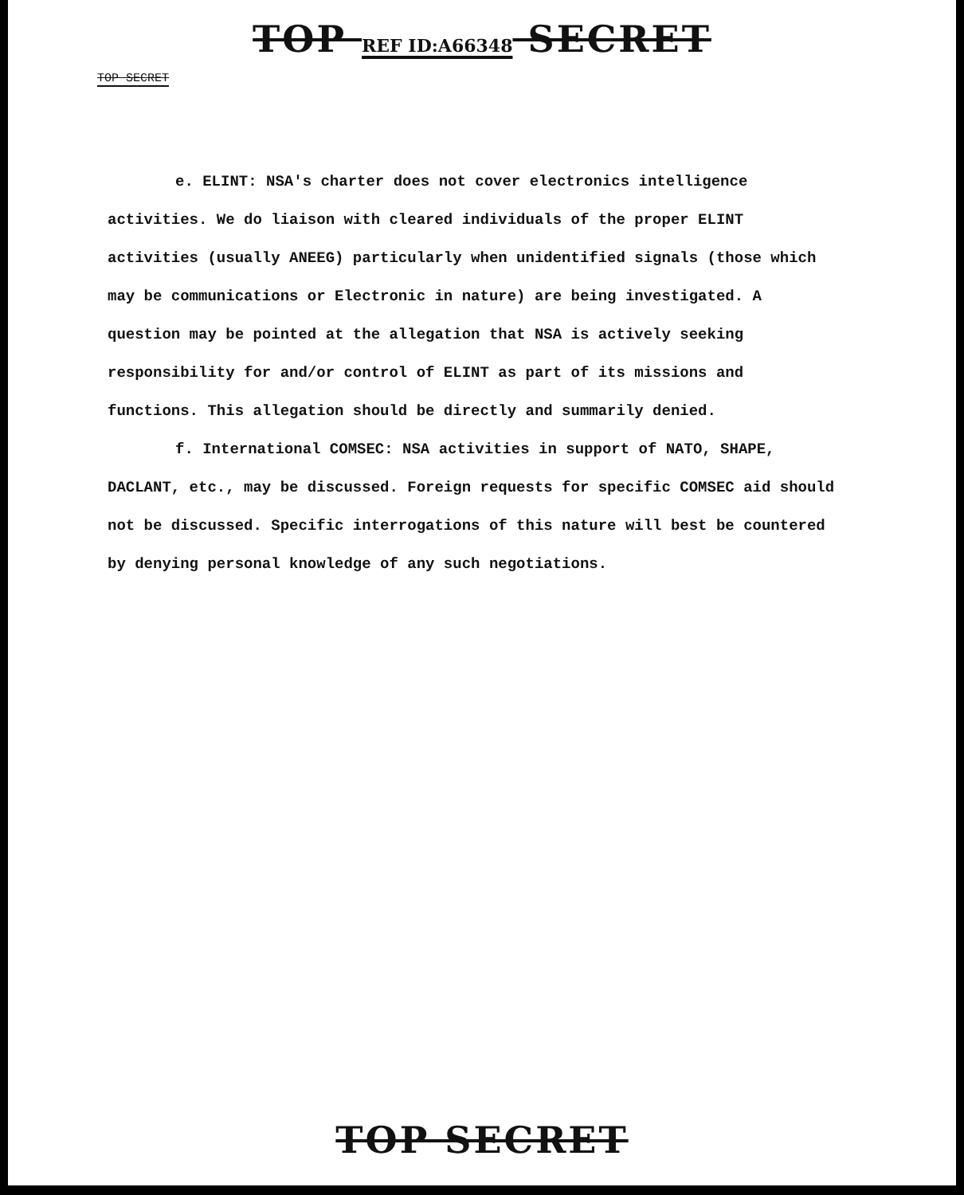TOP REF ID:A66348 SECRET
TOP SECRET
e. ELINT: NSA's charter does not cover electronics intelligence activities. We do liaison with cleared individuals of the proper ELINT activities (usually ANEEG) particularly when unidentified signals (those which may be communications or Electronic in nature) are being investigated. A question may be pointed at the allegation that NSA is actively seeking responsibility for and/or control of ELINT as part of its missions and functions. This allegation should be directly and summarily denied.
f. International COMSEC: NSA activities in support of NATO, SHAPE, DACLANT, etc., may be discussed. Foreign requests for specific COMSEC aid should not be discussed. Specific interrogations of this nature will best be countered by denying personal knowledge of any such negotiations.
TOP SECRET